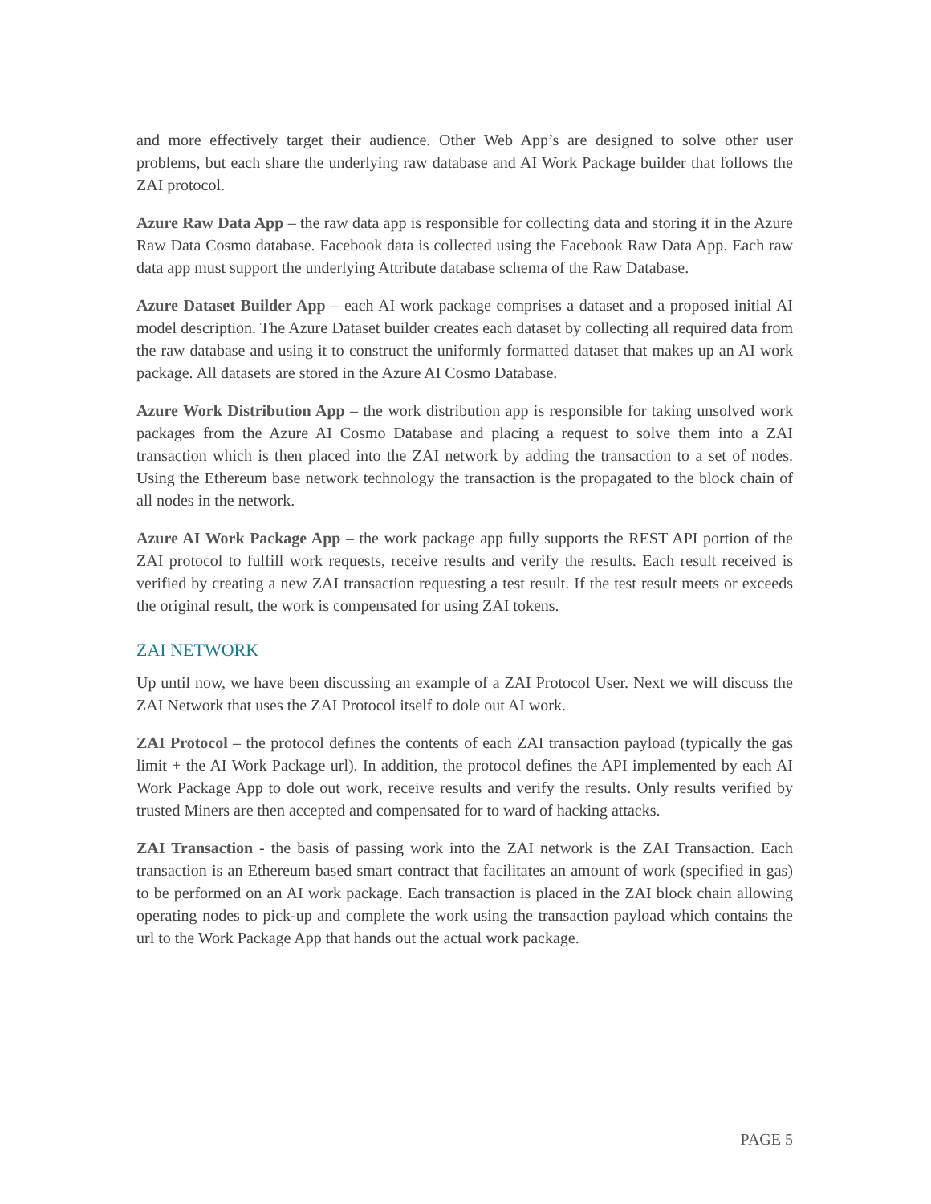and more effectively target their audience. Other Web App’s are designed to solve other user problems, but each share the underlying raw database and AI Work Package builder that follows the ZAI protocol.
Azure Raw Data App – the raw data app is responsible for collecting data and storing it in the Azure Raw Data Cosmo database. Facebook data is collected using the Facebook Raw Data App. Each raw data app must support the underlying Attribute database schema of the Raw Database.
Azure Dataset Builder App – each AI work package comprises a dataset and a proposed initial AI model description. The Azure Dataset builder creates each dataset by collecting all required data from the raw database and using it to construct the uniformly formatted dataset that makes up an AI work package. All datasets are stored in the Azure AI Cosmo Database.
Azure Work Distribution App – the work distribution app is responsible for taking unsolved work packages from the Azure AI Cosmo Database and placing a request to solve them into a ZAI transaction which is then placed into the ZAI network by adding the transaction to a set of nodes. Using the Ethereum base network technology the transaction is the propagated to the block chain of all nodes in the network.
Azure AI Work Package App – the work package app fully supports the REST API portion of the ZAI protocol to fulfill work requests, receive results and verify the results. Each result received is verified by creating a new ZAI transaction requesting a test result. If the test result meets or exceeds the original result, the work is compensated for using ZAI tokens.
ZAI NETWORK
Up until now, we have been discussing an example of a ZAI Protocol User. Next we will discuss the ZAI Network that uses the ZAI Protocol itself to dole out AI work.
ZAI Protocol – the protocol defines the contents of each ZAI transaction payload (typically the gas limit + the AI Work Package url). In addition, the protocol defines the API implemented by each AI Work Package App to dole out work, receive results and verify the results. Only results verified by trusted Miners are then accepted and compensated for to ward of hacking attacks.
ZAI Transaction - the basis of passing work into the ZAI network is the ZAI Transaction. Each transaction is an Ethereum based smart contract that facilitates an amount of work (specified in gas) to be performed on an AI work package. Each transaction is placed in the ZAI block chain allowing operating nodes to pick-up and complete the work using the transaction payload which contains the url to the Work Package App that hands out the actual work package.
PAGE 5